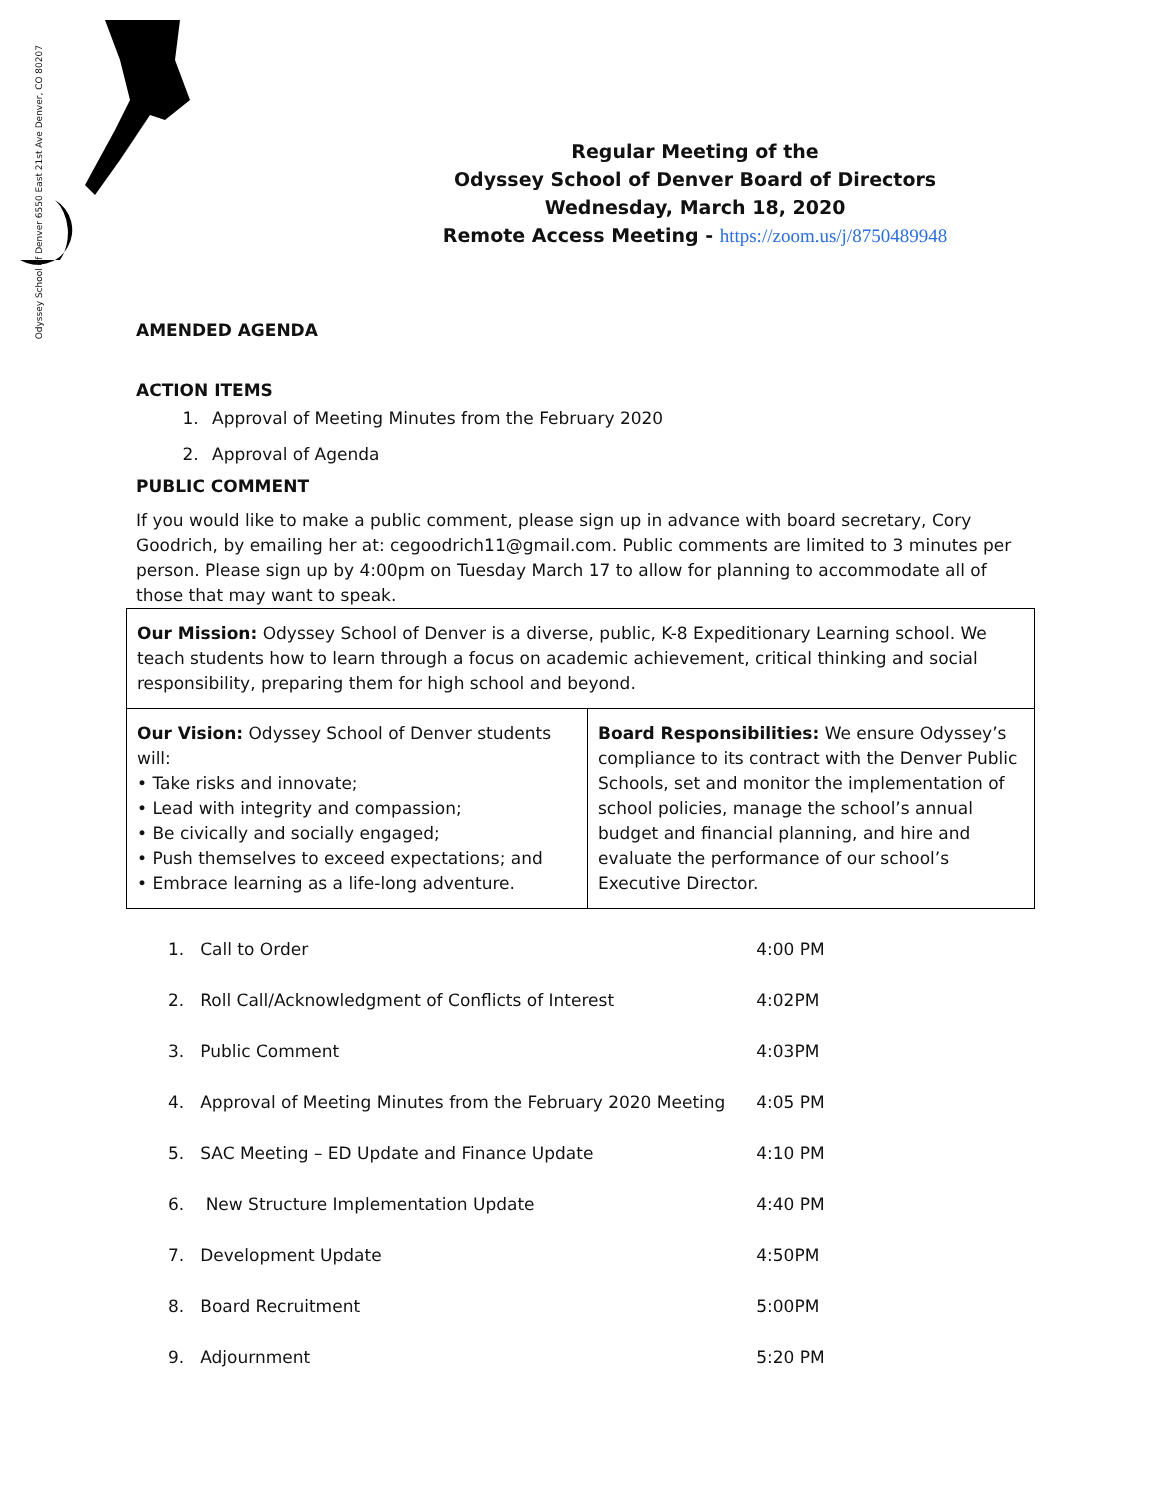Odyssey School of Denver 6550 East 21st Ave Denver, CO 80207
Regular Meeting of the
Odyssey School of Denver Board of Directors
Wednesday, March 18, 2020
Remote Access Meeting - https://zoom.us/j/8750489948
AMENDED AGENDA
ACTION ITEMS
1. Approval of Meeting Minutes from the February 2020
2. Approval of Agenda
PUBLIC COMMENT
If you would like to make a public comment, please sign up in advance with board secretary, Cory Goodrich, by emailing her at: cegoodrich11@gmail.com. Public comments are limited to 3 minutes per person. Please sign up by 4:00pm on Tuesday March 17 to allow for planning to accommodate all of those that may want to speak.
| Our Mission: Odyssey School of Denver is a diverse, public, K-8 Expeditionary Learning school. We teach students how to learn through a focus on academic achievement, critical thinking and social responsibility, preparing them for high school and beyond. | |
| Our Vision: Odyssey School of Denver students will: • Take risks and innovate; • Lead with integrity and compassion; • Be civically and socially engaged; • Push themselves to exceed expectations; and • Embrace learning as a life-long adventure. | Board Responsibilities: We ensure Odyssey’s compliance to its contract with the Denver Public Schools, set and monitor the implementation of school policies, manage the school’s annual budget and financial planning, and hire and evaluate the performance of our school’s Executive Director. |
| 1. | Call to Order | 4:00 PM |
| 2. | Roll Call/Acknowledgment of Conflicts of Interest | 4:02PM |
| 3. | Public Comment | 4:03PM |
| 4. | Approval of Meeting Minutes from the February 2020 Meeting | 4:05 PM |
| 5. | SAC Meeting – ED Update and Finance Update | 4:10 PM |
| 6. | New Structure Implementation Update | 4:40 PM |
| 7. | Development Update | 4:50PM |
| 8. | Board Recruitment | 5:00PM |
| 9. | Adjournment | 5:20 PM |